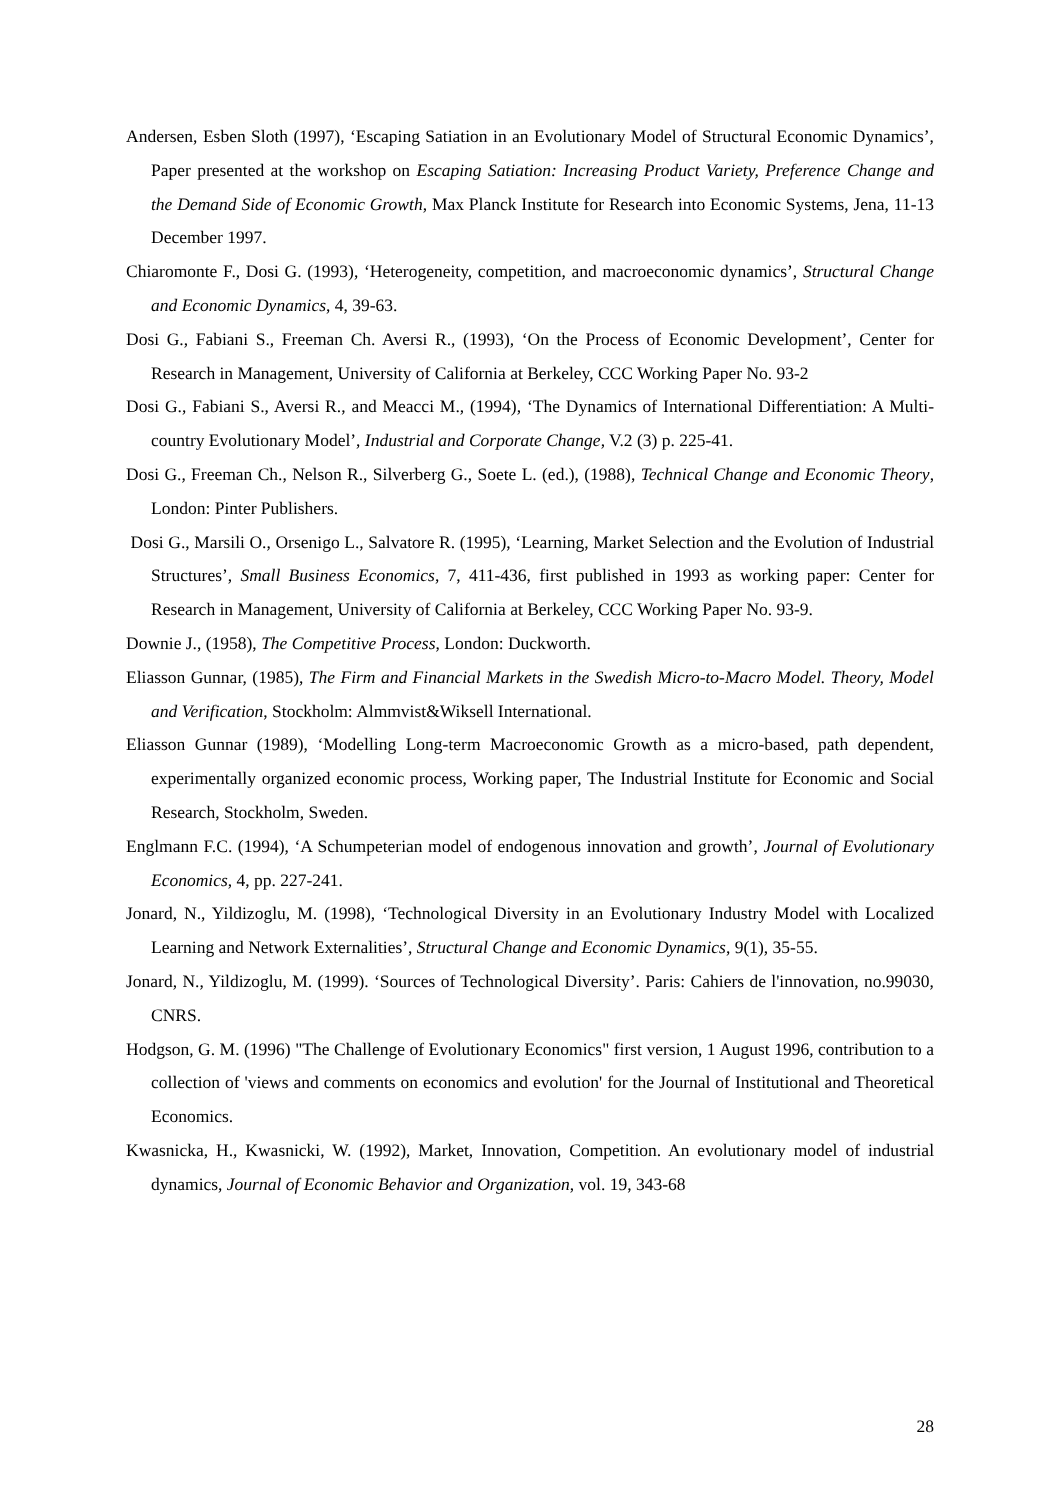Andersen, Esben Sloth (1997), ‘Escaping Satiation in an Evolutionary Model of Structural Economic Dynamics’, Paper presented at the workshop on Escaping Satiation: Increasing Product Variety, Preference Change and the Demand Side of Economic Growth, Max Planck Institute for Research into Economic Systems, Jena, 11-13 December 1997.
Chiaromonte F., Dosi G. (1993), ‘Heterogeneity, competition, and macroeconomic dynamics’, Structural Change and Economic Dynamics, 4, 39-63.
Dosi G., Fabiani S., Freeman Ch. Aversi R., (1993), ‘On the Process of Economic Development’, Center for Research in Management, University of California at Berkeley, CCC Working Paper No. 93-2
Dosi G., Fabiani S., Aversi R., and Meacci M., (1994), ‘The Dynamics of International Differentiation: A Multi-country Evolutionary Model’, Industrial and Corporate Change, V.2 (3) p. 225-41.
Dosi G., Freeman Ch., Nelson R., Silverberg G., Soete L. (ed.), (1988), Technical Change and Economic Theory, London: Pinter Publishers.
Dosi G., Marsili O., Orsenigo L., Salvatore R. (1995), ‘Learning, Market Selection and the Evolution of Industrial Structures’, Small Business Economics, 7, 411-436, first published in 1993 as working paper: Center for Research in Management, University of California at Berkeley, CCC Working Paper No. 93-9.
Downie J., (1958), The Competitive Process, London: Duckworth.
Eliasson Gunnar, (1985), The Firm and Financial Markets in the Swedish Micro-to-Macro Model. Theory, Model and Verification, Stockholm: Almmvist&Wiksell International.
Eliasson Gunnar (1989), ‘Modelling Long-term Macroeconomic Growth as a micro-based, path dependent, experimentally organized economic process, Working paper, The Industrial Institute for Economic and Social Research, Stockholm, Sweden.
Englmann F.C. (1994), ‘A Schumpeterian model of endogenous innovation and growth’, Journal of Evolutionary Economics, 4, pp. 227-241.
Jonard, N., Yildizoglu, M. (1998), ‘Technological Diversity in an Evolutionary Industry Model with Localized Learning and Network Externalities’, Structural Change and Economic Dynamics, 9(1), 35-55.
Jonard, N., Yildizoglu, M. (1999). ‘Sources of Technological Diversity’. Paris: Cahiers de l'innovation, no.99030, CNRS.
Hodgson, G. M. (1996) "The Challenge of Evolutionary Economics" first version, 1 August 1996, contribution to a collection of 'views and comments on economics and evolution' for the Journal of Institutional and Theoretical Economics.
Kwasnicka, H., Kwasnicki, W. (1992), Market, Innovation, Competition. An evolutionary model of industrial dynamics, Journal of Economic Behavior and Organization, vol. 19, 343-68
28